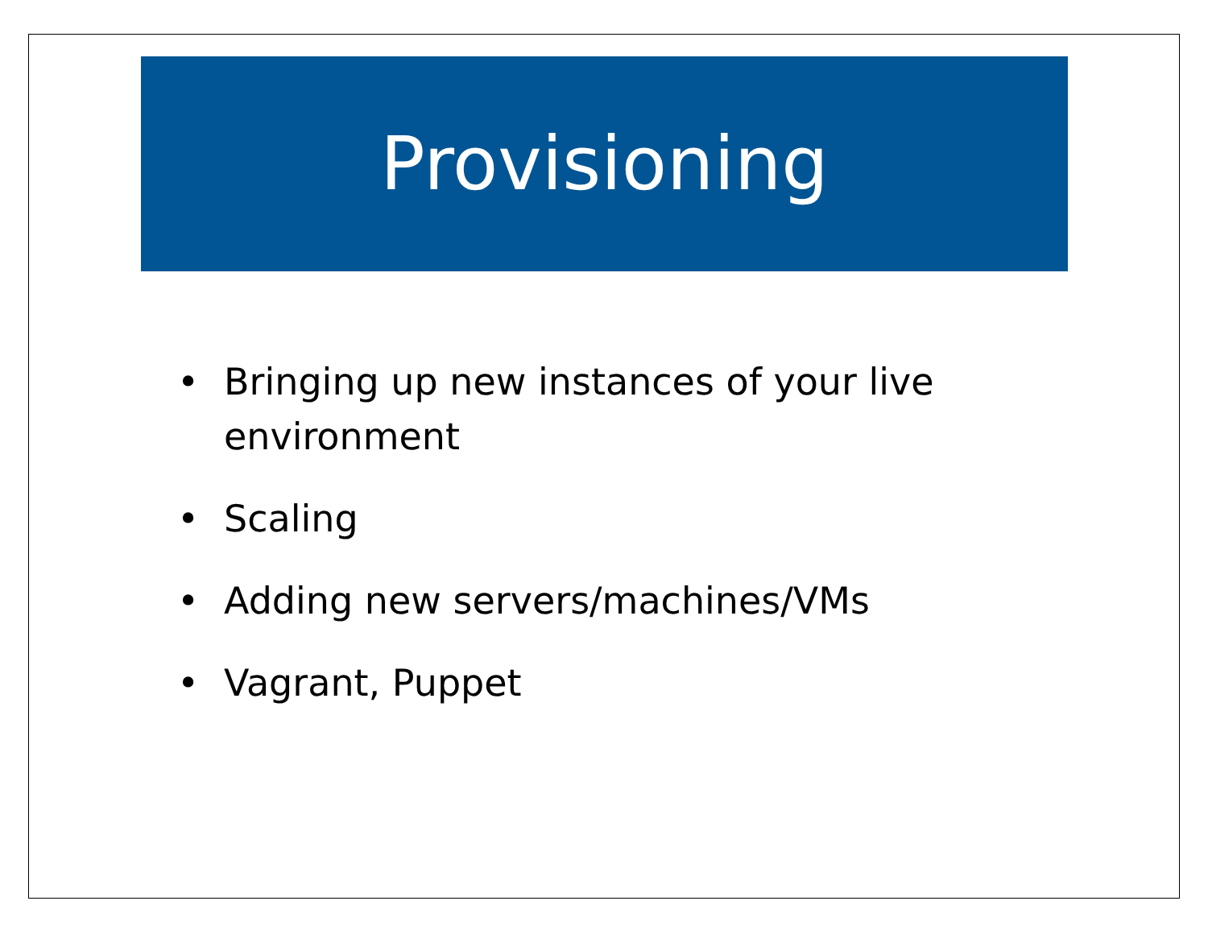Provisioning
• Bringing up new instances of your live environment
• Scaling
• Adding new servers/machines/VMs
• Vagrant, Puppet